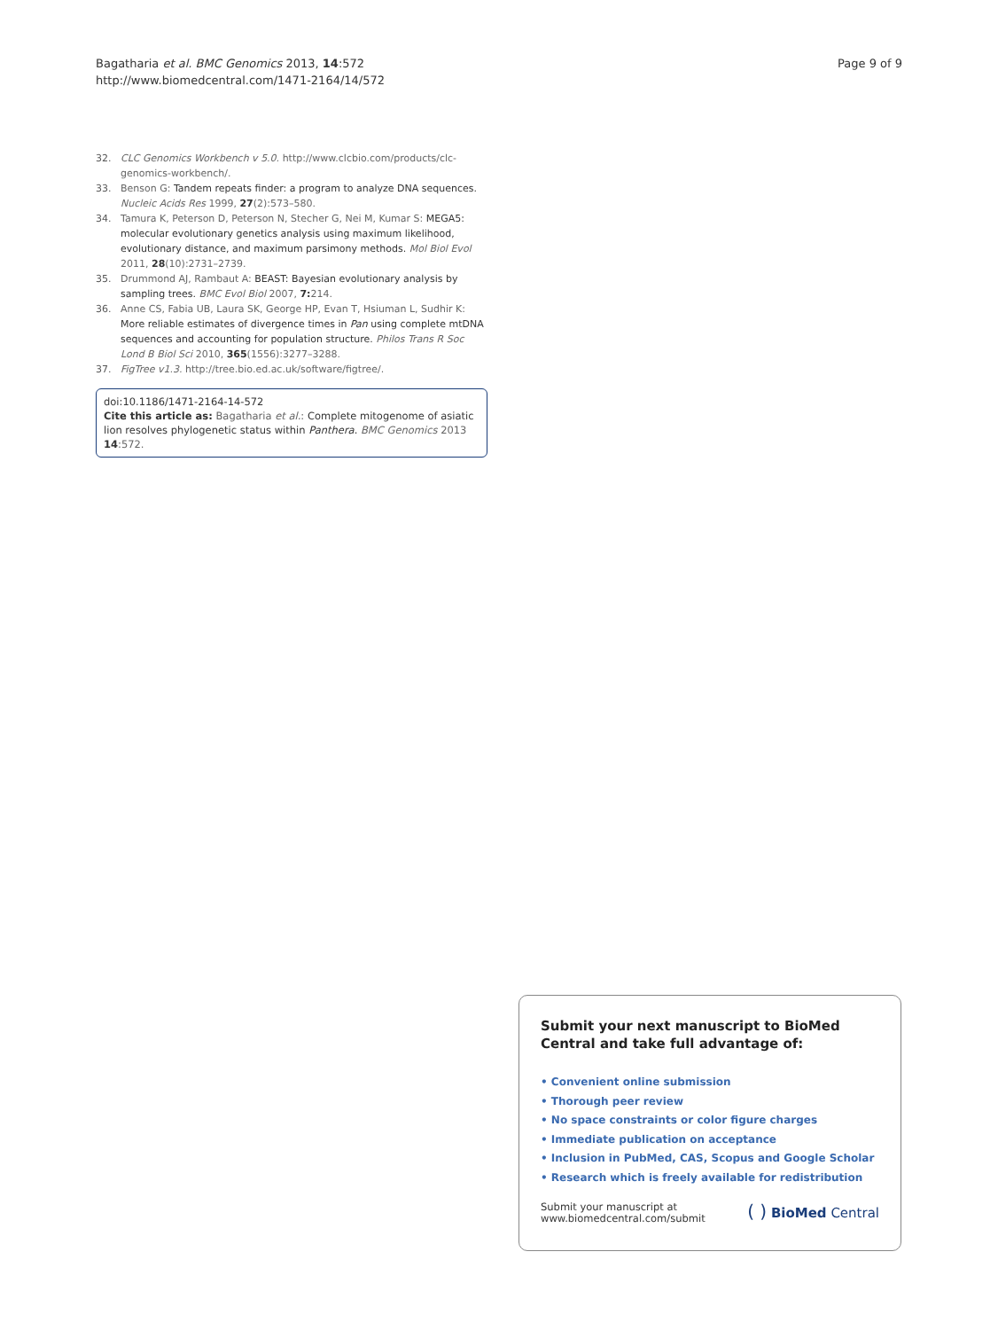Bagatharia et al. BMC Genomics 2013, 14:572
http://www.biomedcentral.com/1471-2164/14/572
Page 9 of 9
32. CLC Genomics Workbench v 5.0. http://www.clcbio.com/products/clc-genomics-workbench/.
33. Benson G: Tandem repeats finder: a program to analyze DNA sequences. Nucleic Acids Res 1999, 27(2):573–580.
34. Tamura K, Peterson D, Peterson N, Stecher G, Nei M, Kumar S: MEGA5: molecular evolutionary genetics analysis using maximum likelihood, evolutionary distance, and maximum parsimony methods. Mol Biol Evol 2011, 28(10):2731–2739.
35. Drummond AJ, Rambaut A: BEAST: Bayesian evolutionary analysis by sampling trees. BMC Evol Biol 2007, 7: 214.
36. Anne CS, Fabia UB, Laura SK, George HP, Evan T, Hsiuman L, Sudhir K: More reliable estimates of divergence times in Pan using complete mtDNA sequences and accounting for population structure. Philos Trans R Soc Lond B Biol Sci 2010, 365(1556):3277–3288.
37. FigTree v1.3. http://tree.bio.ed.ac.uk/software/figtree/.
doi:10.1186/1471-2164-14-572
Cite this article as: Bagatharia et al.: Complete mitogenome of asiatic lion resolves phylogenetic status within Panthera. BMC Genomics 2013 14:572.
Submit your next manuscript to BioMed Central and take full advantage of:
• Convenient online submission
• Thorough peer review
• No space constraints or color figure charges
• Immediate publication on acceptance
• Inclusion in PubMed, CAS, Scopus and Google Scholar
• Research which is freely available for redistribution
Submit your manuscript at
www.biomedcentral.com/submit
( ) BioMed Central